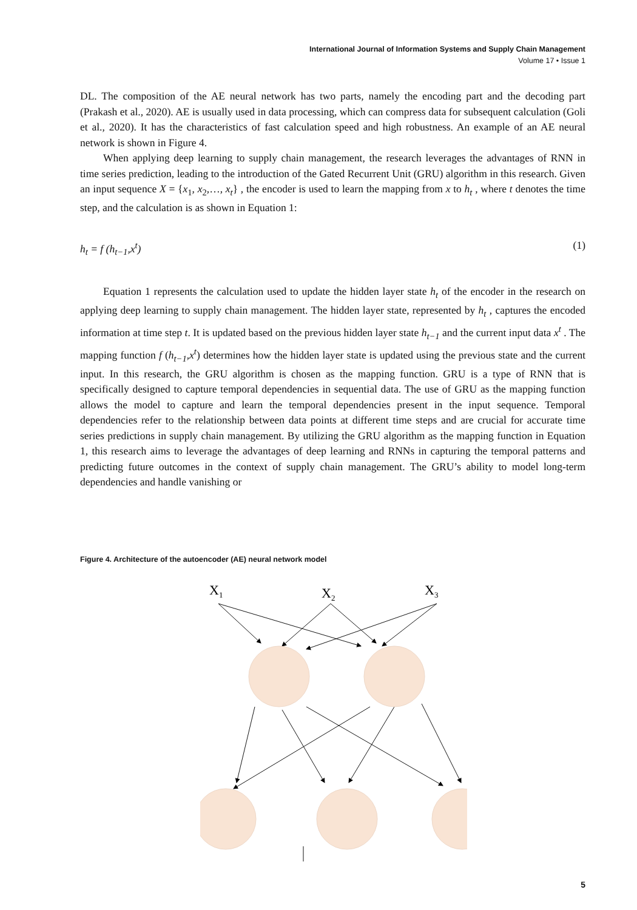International Journal of Information Systems and Supply Chain Management
Volume 17 • Issue 1
DL. The composition of the AE neural network has two parts, namely the encoding part and the decoding part (Prakash et al., 2020). AE is usually used in data processing, which can compress data for subsequent calculation (Goli et al., 2020). It has the characteristics of fast calculation speed and high robustness. An example of an AE neural network is shown in Figure 4.
When applying deep learning to supply chain management, the research leverages the advantages of RNN in time series prediction, leading to the introduction of the Gated Recurrent Unit (GRU) algorithm in this research. Given an input sequence X = {x<sub>1</sub>, x<sub>2</sub>,…, x<sub>t</sub>} , the encoder is used to learn the mapping from x to h<sub>t</sub> , where t denotes the time step, and the calculation is as shown in Equation 1:
h<sub>t</sub> = f (h<sub>t−1</sub>,x<sup>t</sup>) (1)
Equation 1 represents the calculation used to update the hidden layer state h<sub>t</sub> of the encoder in the research on applying deep learning to supply chain management. The hidden layer state, represented by h<sub>t</sub> , captures the encoded information at time step t. It is updated based on the previous hidden layer state h<sub>t−1</sub> and the current input data x<sup>t</sup> . The mapping function f (h<sub>t−1</sub>,x<sup>t</sup>) determines how the hidden layer state is updated using the previous state and the current input. In this research, the GRU algorithm is chosen as the mapping function. GRU is a type of RNN that is specifically designed to capture temporal dependencies in sequential data. The use of GRU as the mapping function allows the model to capture and learn the temporal dependencies present in the input sequence. Temporal dependencies refer to the relationship between data points at different time steps and are crucial for accurate time series predictions in supply chain management. By utilizing the GRU algorithm as the mapping function in Equation 1, this research aims to leverage the advantages of deep learning and RNNs in capturing the temporal patterns and predicting future outcomes in the context of supply chain management. The GRU’s ability to model long-term dependencies and handle vanishing or
Figure 4. Architecture of the autoencoder (AE) neural network model
X1
X2
X3
5